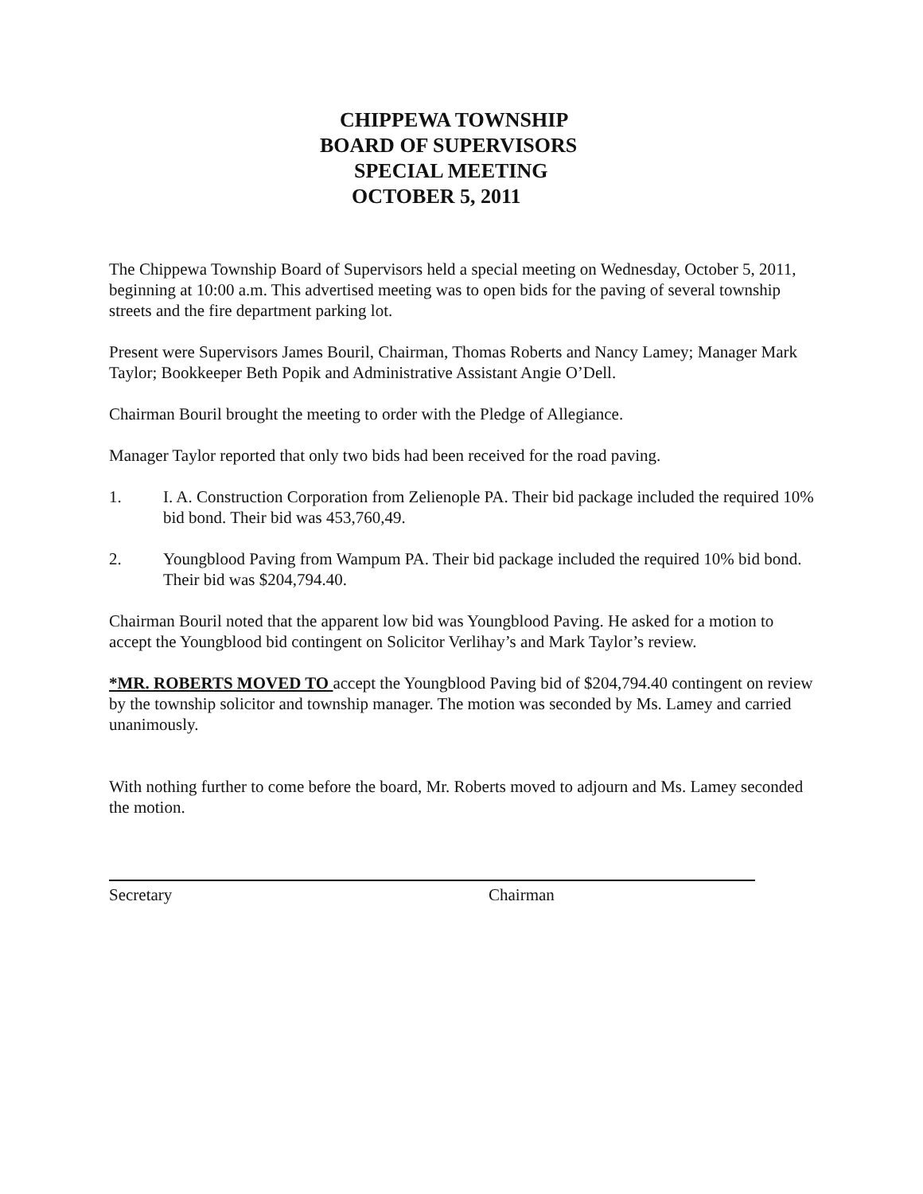CHIPPEWA TOWNSHIP
BOARD OF SUPERVISORS
SPECIAL MEETING
OCTOBER 5, 2011
The Chippewa Township Board of Supervisors held a special meeting on Wednesday, October 5, 2011, beginning at 10:00 a.m. This advertised meeting was to open bids for the paving of several township streets and the fire department parking lot.
Present were Supervisors James Bouril, Chairman, Thomas Roberts and Nancy Lamey; Manager Mark Taylor; Bookkeeper Beth Popik and Administrative Assistant Angie O’Dell.
Chairman Bouril brought the meeting to order with the Pledge of Allegiance.
Manager Taylor reported that only two bids had been received for the road paving.
1. I. A. Construction Corporation from Zelienople PA. Their bid package included the required 10% bid bond. Their bid was 453,760,49.
2. Youngblood Paving from Wampum PA. Their bid package included the required 10% bid bond. Their bid was $204,794.40.
Chairman Bouril noted that the apparent low bid was Youngblood Paving. He asked for a motion to accept the Youngblood bid contingent on Solicitor Verlihay’s and Mark Taylor’s review.
*MR. ROBERTS MOVED TO accept the Youngblood Paving bid of $204,794.40 contingent on review by the township solicitor and township manager. The motion was seconded by Ms. Lamey and carried unanimously.
With nothing further to come before the board, Mr. Roberts moved to adjourn and Ms. Lamey seconded the motion.
Secretary Chairman